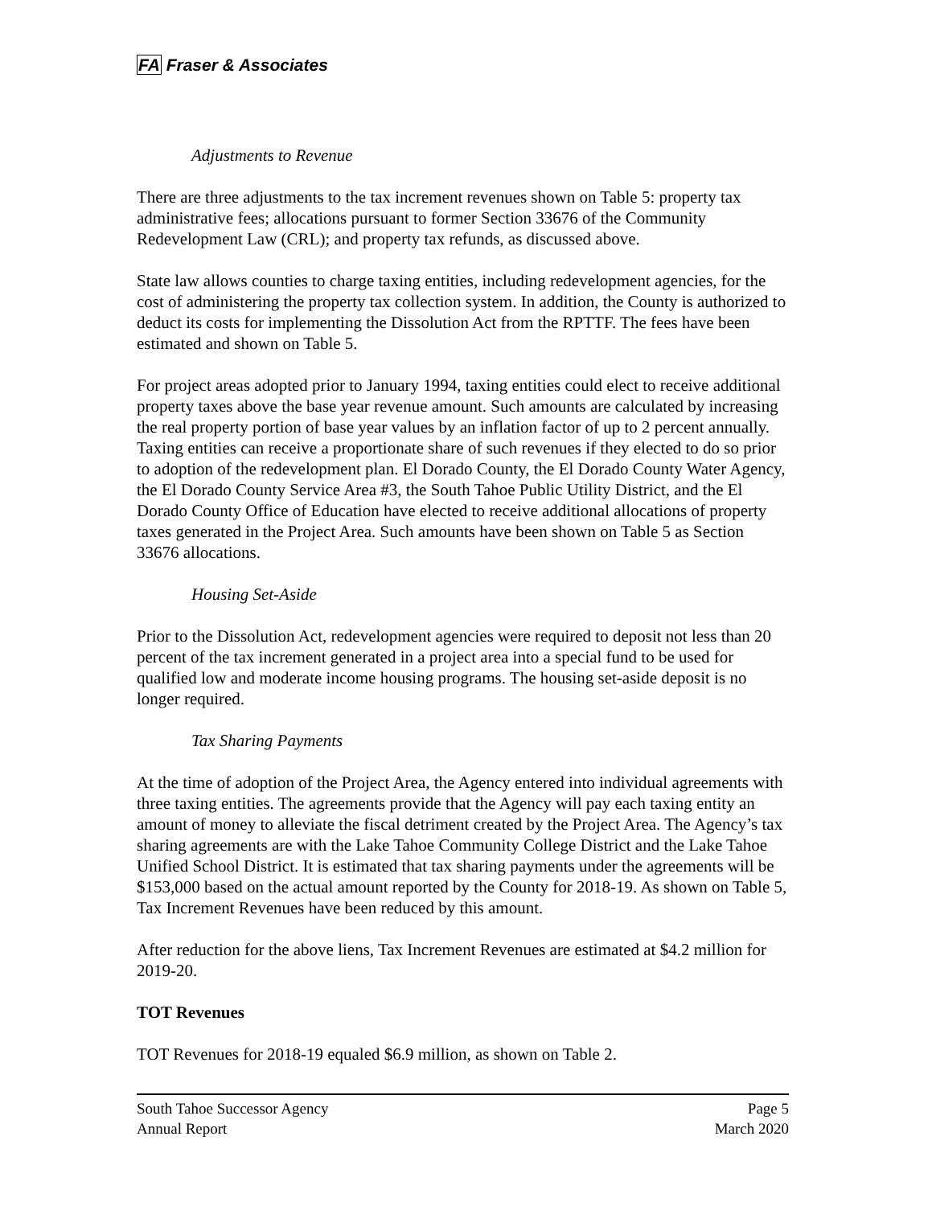FA Fraser & Associates
Adjustments to Revenue
There are three adjustments to the tax increment revenues shown on Table 5: property tax administrative fees; allocations pursuant to former Section 33676 of the Community Redevelopment Law (CRL); and property tax refunds, as discussed above.
State law allows counties to charge taxing entities, including redevelopment agencies, for the cost of administering the property tax collection system. In addition, the County is authorized to deduct its costs for implementing the Dissolution Act from the RPTTF. The fees have been estimated and shown on Table 5.
For project areas adopted prior to January 1994, taxing entities could elect to receive additional property taxes above the base year revenue amount. Such amounts are calculated by increasing the real property portion of base year values by an inflation factor of up to 2 percent annually. Taxing entities can receive a proportionate share of such revenues if they elected to do so prior to adoption of the redevelopment plan. El Dorado County, the El Dorado County Water Agency, the El Dorado County Service Area #3, the South Tahoe Public Utility District, and the El Dorado County Office of Education have elected to receive additional allocations of property taxes generated in the Project Area. Such amounts have been shown on Table 5 as Section 33676 allocations.
Housing Set-Aside
Prior to the Dissolution Act, redevelopment agencies were required to deposit not less than 20 percent of the tax increment generated in a project area into a special fund to be used for qualified low and moderate income housing programs. The housing set-aside deposit is no longer required.
Tax Sharing Payments
At the time of adoption of the Project Area, the Agency entered into individual agreements with three taxing entities. The agreements provide that the Agency will pay each taxing entity an amount of money to alleviate the fiscal detriment created by the Project Area. The Agency’s tax sharing agreements are with the Lake Tahoe Community College District and the Lake Tahoe Unified School District. It is estimated that tax sharing payments under the agreements will be $153,000 based on the actual amount reported by the County for 2018-19. As shown on Table 5, Tax Increment Revenues have been reduced by this amount.
After reduction for the above liens, Tax Increment Revenues are estimated at $4.2 million for 2019-20.
TOT Revenues
TOT Revenues for 2018-19 equaled $6.9 million, as shown on Table 2.
South Tahoe Successor Agency
Annual Report
Page 5
March 2020